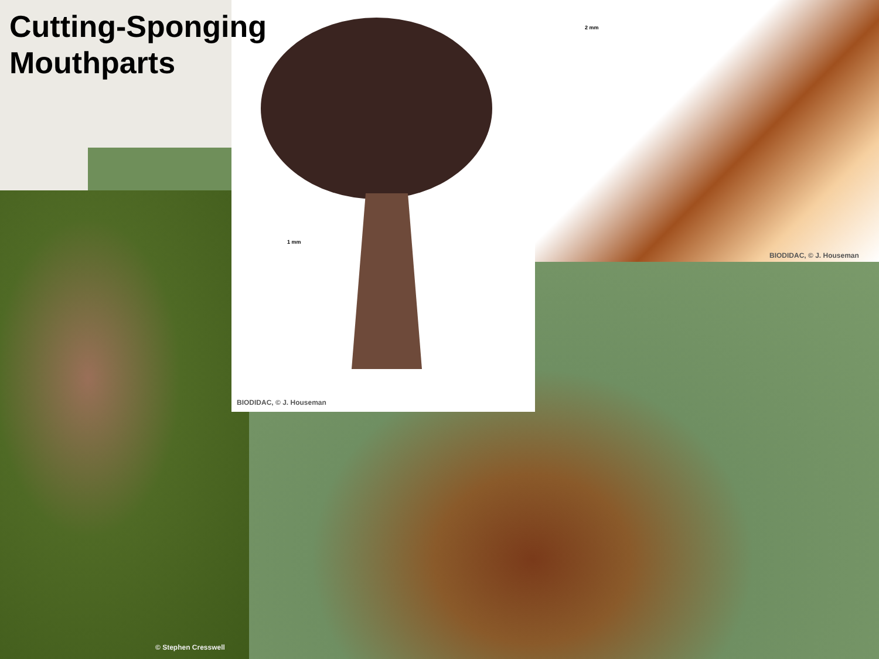Cutting-Sponging
Mouthparts
1 mm
2 mm
BIODIDAC, © J. Houseman
BIODIDAC, © J. Houseman
© Stephen Cresswell